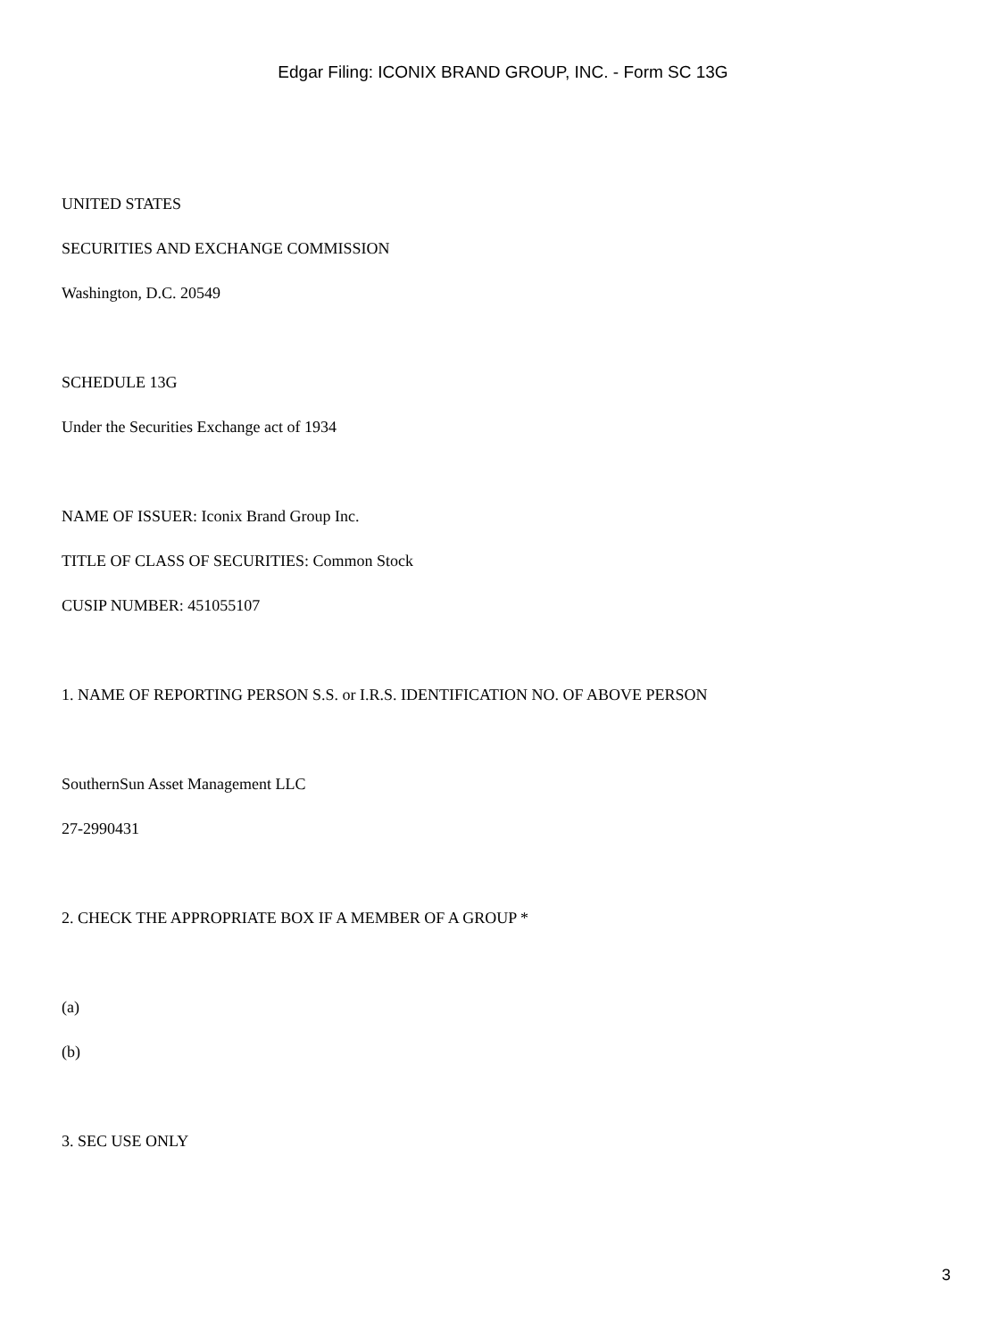Edgar Filing: ICONIX BRAND GROUP, INC. - Form SC 13G
UNITED STATES
SECURITIES AND EXCHANGE COMMISSION
Washington, D.C. 20549
SCHEDULE 13G
Under the Securities Exchange act of 1934
NAME OF ISSUER: Iconix Brand Group Inc.
TITLE OF CLASS OF SECURITIES: Common Stock
CUSIP NUMBER: 451055107
1. NAME OF REPORTING PERSON S.S. or I.R.S. IDENTIFICATION NO. OF ABOVE PERSON
SouthernSun Asset Management LLC
27-2990431
2. CHECK THE APPROPRIATE BOX IF A MEMBER OF A GROUP *
(a)
(b)
3. SEC USE ONLY
3